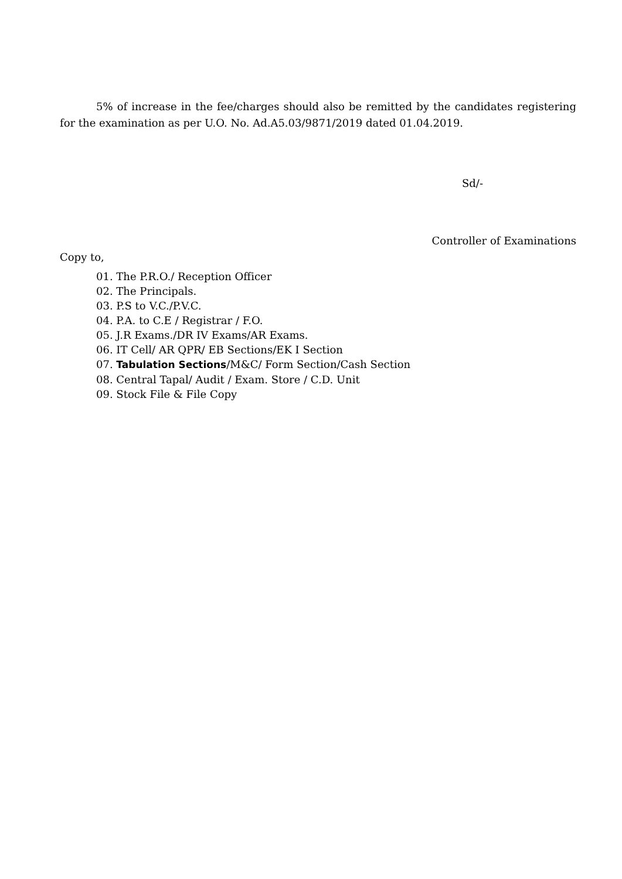5% of increase in the fee/charges should also be remitted by the candidates registering for the examination as per U.O. No. Ad.A5.03/9871/2019 dated 01.04.2019.
Sd/-
Controller of Examinations
Copy to,
01. The P.R.O./ Reception Officer
02. The Principals.
03. P.S to V.C./P.V.C.
04. P.A. to C.E / Registrar / F.O.
05. J.R Exams./DR IV Exams/AR Exams.
06. IT Cell/ AR QPR/ EB Sections/EK I Section
07. Tabulation Sections/M&C/ Form Section/Cash Section
08. Central Tapal/ Audit / Exam. Store / C.D. Unit
09. Stock File & File Copy